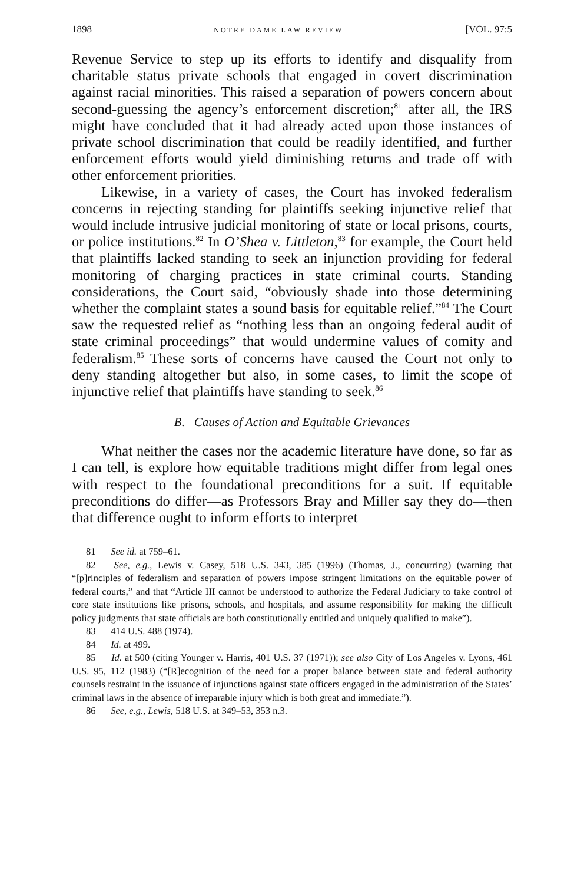1898 NOTRE DAME LAW REVIEW [VOL. 97:5
Revenue Service to step up its efforts to identify and disqualify from charitable status private schools that engaged in covert discrimination against racial minorities. This raised a separation of powers concern about second-guessing the agency’s enforcement discretion;<sup>81</sup> after all, the IRS might have concluded that it had already acted upon those instances of private school discrimination that could be readily identified, and further enforcement efforts would yield diminishing returns and trade off with other enforcement priorities.
Likewise, in a variety of cases, the Court has invoked federalism concerns in rejecting standing for plaintiffs seeking injunctive relief that would include intrusive judicial monitoring of state or local prisons, courts, or police institutions.<sup>82</sup> In O’Shea v. Littleton,<sup>83</sup> for example, the Court held that plaintiffs lacked standing to seek an injunction providing for federal monitoring of charging practices in state criminal courts. Standing considerations, the Court said, “obviously shade into those determining whether the complaint states a sound basis for equitable relief.”<sup>84</sup> The Court saw the requested relief as “nothing less than an ongoing federal audit of state criminal proceedings” that would undermine values of comity and federalism.<sup>85</sup> These sorts of concerns have caused the Court not only to deny standing altogether but also, in some cases, to limit the scope of injunctive relief that plaintiffs have standing to seek.<sup>86</sup>
B. Causes of Action and Equitable Grievances
What neither the cases nor the academic literature have done, so far as I can tell, is explore how equitable traditions might differ from legal ones with respect to the foundational preconditions for a suit. If equitable preconditions do differ—as Professors Bray and Miller say they do—then that difference ought to inform efforts to interpret
81 See id. at 759–61.
82 See, e.g., Lewis v. Casey, 518 U.S. 343, 385 (1996) (Thomas, J., concurring) (warning that “[p]rinciples of federalism and separation of powers impose stringent limitations on the equitable power of federal courts,” and that “Article III cannot be understood to authorize the Federal Judiciary to take control of core state institutions like prisons, schools, and hospitals, and assume responsibility for making the difficult policy judgments that state officials are both constitutionally entitled and uniquely qualified to make”).
83 414 U.S. 488 (1974).
84 Id. at 499.
85 Id. at 500 (citing Younger v. Harris, 401 U.S. 37 (1971)); see also City of Los Angeles v. Lyons, 461 U.S. 95, 112 (1983) (“[R]ecognition of the need for a proper balance between state and federal authority counsels restraint in the issuance of injunctions against state officers engaged in the administration of the States’ criminal laws in the absence of irreparable injury which is both great and immediate.”).
86 See, e.g., Lewis, 518 U.S. at 349–53, 353 n.3.